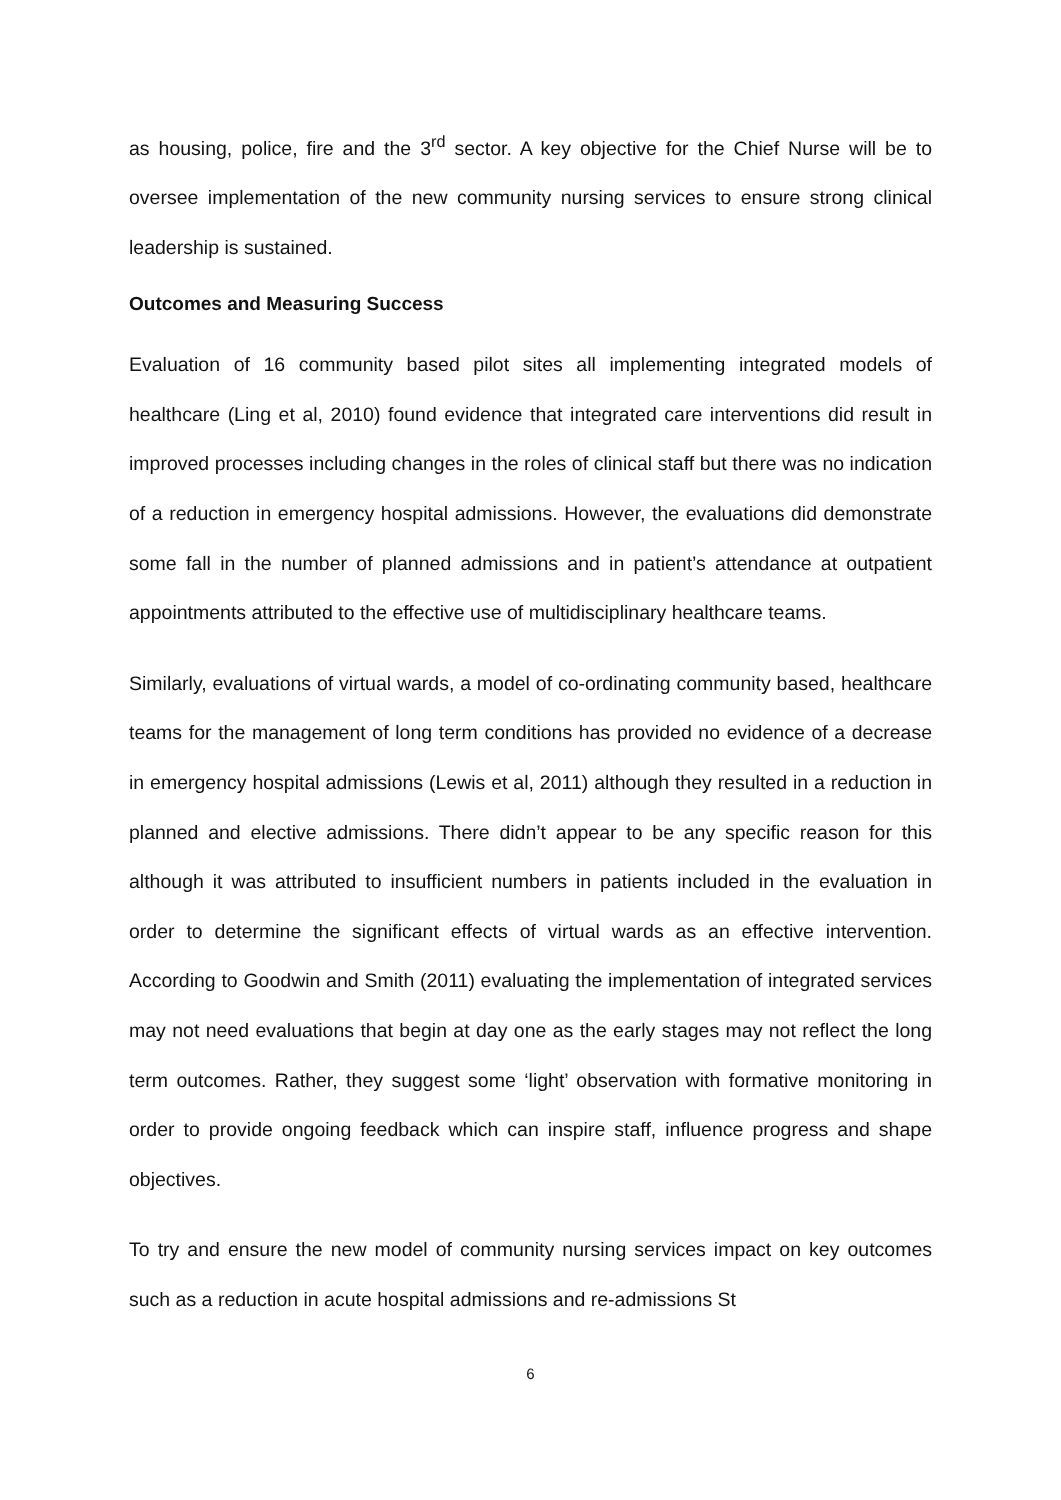as housing, police, fire and the 3<sup>rd</sup> sector. A key objective for the Chief Nurse will be to oversee implementation of the new community nursing services to ensure strong clinical leadership is sustained.
Outcomes and Measuring Success
Evaluation of 16 community based pilot sites all implementing integrated models of healthcare (Ling et al, 2010) found evidence that integrated care interventions did result in improved processes including changes in the roles of clinical staff but there was no indication of a reduction in emergency hospital admissions. However, the evaluations did demonstrate some fall in the number of planned admissions and in patient’s attendance at outpatient appointments attributed to the effective use of multidisciplinary healthcare teams.
Similarly, evaluations of virtual wards, a model of co-ordinating community based, healthcare teams for the management of long term conditions has provided no evidence of a decrease in emergency hospital admissions (Lewis et al, 2011) although they resulted in a reduction in planned and elective admissions. There didn’t appear to be any specific reason for this although it was attributed to insufficient numbers in patients included in the evaluation in order to determine the significant effects of virtual wards as an effective intervention. According to Goodwin and Smith (2011) evaluating the implementation of integrated services may not need evaluations that begin at day one as the early stages may not reflect the long term outcomes. Rather, they suggest some ‘light’ observation with formative monitoring in order to provide ongoing feedback which can inspire staff, influence progress and shape objectives.
To try and ensure the new model of community nursing services impact on key outcomes such as a reduction in acute hospital admissions and re-admissions St
6